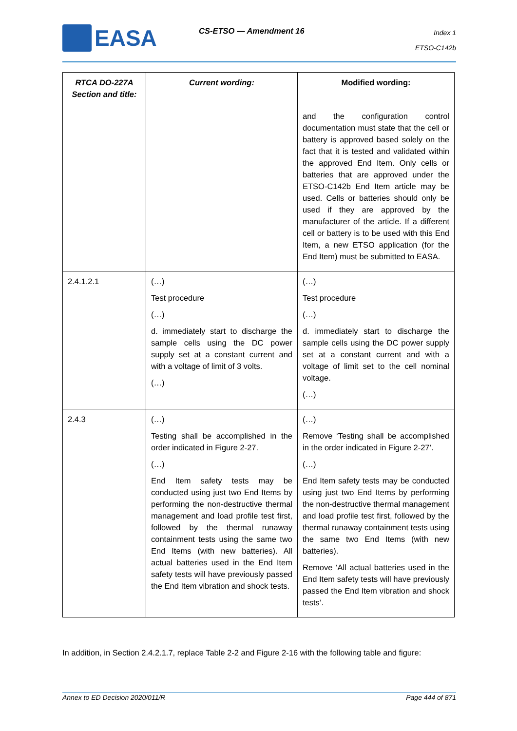EASA CS-ETSO — Amendment 16
Index 1
ETSO-C142b
| RTCA DO-227A Section and title: | Current wording: | Modified wording: |
| --- | --- | --- |
| | | and the configuration control documentation must state that the cell or battery is approved based solely on the fact that it is tested and validated within the approved End Item. Only cells or batteries that are approved under the ETSO-C142b End Item article may be used. Cells or batteries should only be used if they are approved by the manufacturer of the article. If a different cell or battery is to be used with this End Item, a new ETSO application (for the End Item) must be submitted to EASA. |
| 2.4.1.2.1 | (…) Test procedure (…) d. immediately start to discharge the sample cells using the DC power supply set at a constant current and with a voltage of limit of 3 volts. (…) | (…) Test procedure (…) d. immediately start to discharge the sample cells using the DC power supply set at a constant current and with a voltage of limit set to the cell nominal voltage. (…) |
| 2.4.3 | (…) Testing shall be accomplished in the order indicated in Figure 2-27. (…) End Item safety tests may be conducted using just two End Items by performing the non-destructive thermal management and load profile test first, followed by the thermal runaway containment tests using the same two End Items (with new batteries). All actual batteries used in the End Item safety tests will have previously passed the End Item vibration and shock tests. | (…) Remove ‘Testing shall be accomplished in the order indicated in Figure 2-27’. (…) End Item safety tests may be conducted using just two End Items by performing the non-destructive thermal management and load profile test first, followed by the thermal runaway containment tests using the same two End Items (with new batteries). Remove ‘All actual batteries used in the End Item safety tests will have previously passed the End Item vibration and shock tests’. |
In addition, in Section 2.4.2.1.7, replace Table 2-2 and Figure 2-16 with the following table and figure:
Annex to ED Decision 2020/011/R Page 444 of 871